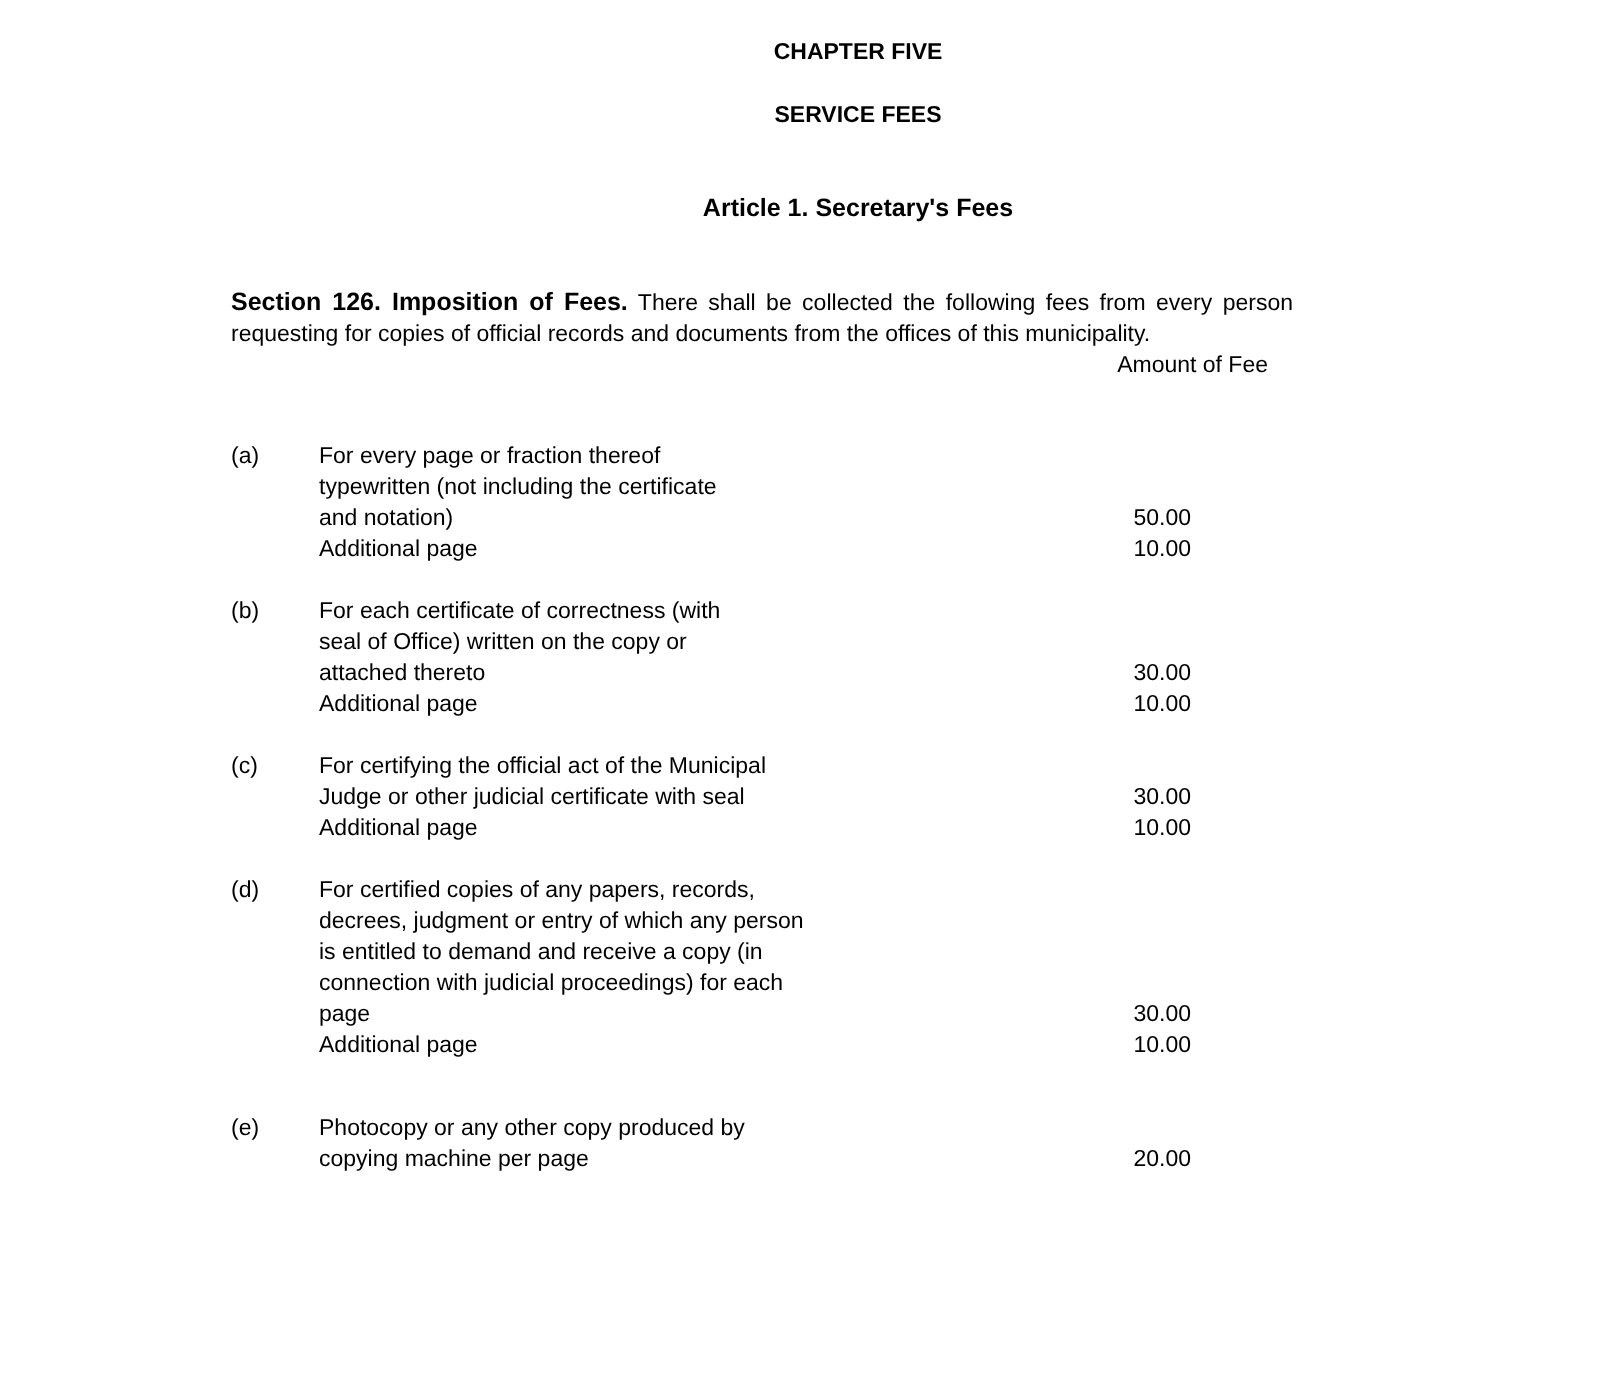CHAPTER FIVE
SERVICE FEES
Article 1. Secretary's Fees
Section 126. Imposition of Fees. There shall be collected the following fees from every person requesting for copies of official records and documents from the offices of this municipality.
Amount of Fee
| (a) | For every page or fraction thereof | |
| | typewritten (not including the certificate | |
| | and notation) | 50.00 |
| | Additional page | 10.00 |
| (b) | For each certificate of correctness (with | |
| | seal of Office) written on the copy or | |
| | attached thereto | 30.00 |
| | Additional page | 10.00 |
| (c) | For certifying the official act of the Municipal | |
| | Judge or other judicial certificate with seal | 30.00 |
| | Additional page | 10.00 |
| (d) | For certified copies of any papers, records, | |
| | decrees, judgment or entry of which any person | |
| | is entitled to demand and receive a copy (in | |
| | connection with judicial proceedings) for each | |
| | page | 30.00 |
| | Additional page | 10.00 |
| (e) | Photocopy or any other copy produced by | |
| | copying machine per page | 20.00 |